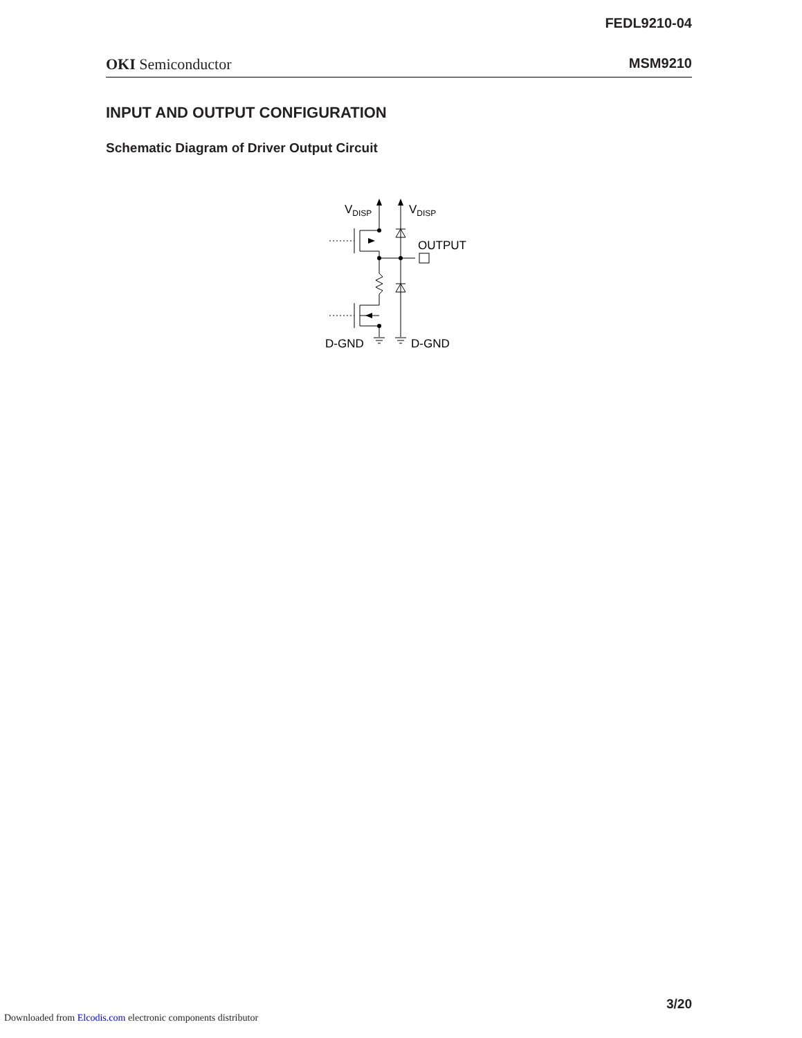FEDL9210-04
OKI Semiconductor MSM9210
INPUT AND OUTPUT CONFIGURATION
Schematic Diagram of Driver Output Circuit
VDISP
VDISP
OUTPUT
D-GND
D-GND
3/20
Downloaded from Elcodis.com electronic components distributor